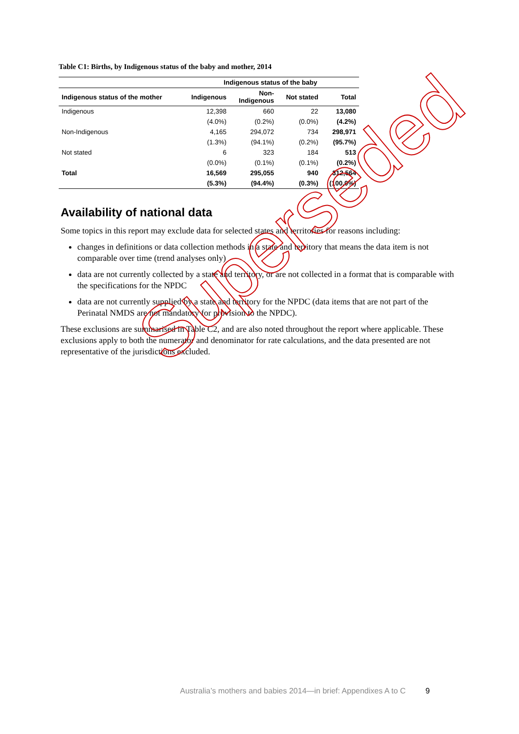Table C1: Births, by Indigenous status of the baby and mother, 2014
| | Indigenous status of the baby | | | |
| --- | --- | --- | --- | --- |
| Indigenous status of the mother | Indigenous | Non- Indigenous | Not stated | Total |
| Indigenous | 12,398 | 660 | 22 | 13,080 |
| | (4.0%) | (0.2%) | (0.0%) | (4.2%) |
| Non-Indigenous | 4,165 | 294,072 | 734 | 298,971 |
| | (1.3%) | (94.1%) | (0.2%) | (95.7%) |
| Not stated | 6 | 323 | 184 | 513 |
| | (0.0%) | (0.1%) | (0.1%) | (0.2%) |
| Total | 16,569 | 295,055 | 940 | 312,564 |
| | (5.3%) | (94.4%) | (0.3%) | (100.0%) |
Availability of national data
Some topics in this report may exclude data for selected states and territories for reasons including:
changes in definitions or data collection methods in a state and territory that means the data item is not comparable over time (trend analyses only)
data are not currently collected by a state and territory, or are not collected in a format that is comparable with the specifications for the NPDC
data are not currently supplied by a state and territory for the NPDC (data items that are not part of the Perinatal NMDS are not mandatory for provision to the NPDC).
These exclusions are summarised in Table C2, and are also noted throughout the report where applicable. These exclusions apply to both the numerator and denominator for rate calculations, and the data presented are not representative of the jurisdictions excluded.
Superseded
Australia’s mothers and babies 2014—in brief: Appendixes A to C 9